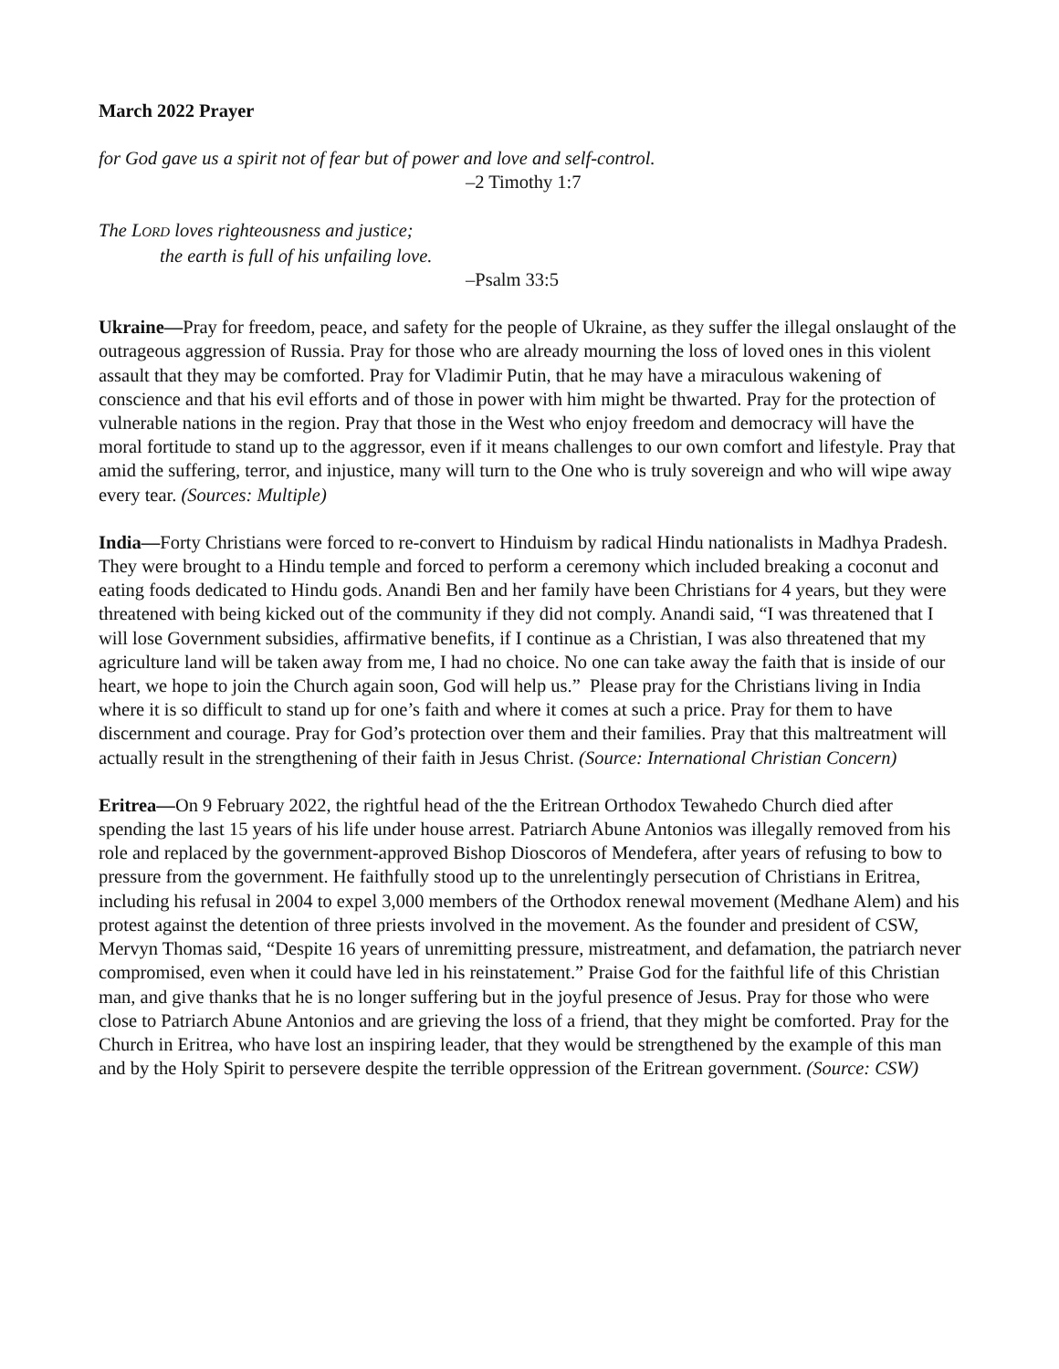March 2022 Prayer
for God gave us a spirit not of fear but of power and love and self-control.
–2 Timothy 1:7
The LORD loves righteousness and justice;
the earth is full of his unfailing love.
–Psalm 33:5
Ukraine—Pray for freedom, peace, and safety for the people of Ukraine, as they suffer the illegal onslaught of the outrageous aggression of Russia. Pray for those who are already mourning the loss of loved ones in this violent assault that they may be comforted. Pray for Vladimir Putin, that he may have a miraculous wakening of conscience and that his evil efforts and of those in power with him might be thwarted. Pray for the protection of vulnerable nations in the region. Pray that those in the West who enjoy freedom and democracy will have the moral fortitude to stand up to the aggressor, even if it means challenges to our own comfort and lifestyle. Pray that amid the suffering, terror, and injustice, many will turn to the One who is truly sovereign and who will wipe away every tear. (Sources: Multiple)
India—Forty Christians were forced to re-convert to Hinduism by radical Hindu nationalists in Madhya Pradesh. They were brought to a Hindu temple and forced to perform a ceremony which included breaking a coconut and eating foods dedicated to Hindu gods. Anandi Ben and her family have been Christians for 4 years, but they were threatened with being kicked out of the community if they did not comply. Anandi said, “I was threatened that I will lose Government subsidies, affirmative benefits, if I continue as a Christian, I was also threatened that my agriculture land will be taken away from me, I had no choice. No one can take away the faith that is inside of our heart, we hope to join the Church again soon, God will help us.” Please pray for the Christians living in India where it is so difficult to stand up for one’s faith and where it comes at such a price. Pray for them to have discernment and courage. Pray for God’s protection over them and their families. Pray that this maltreatment will actually result in the strengthening of their faith in Jesus Christ. (Source: International Christian Concern)
Eritrea—On 9 February 2022, the rightful head of the the Eritrean Orthodox Tewahedo Church died after spending the last 15 years of his life under house arrest. Patriarch Abune Antonios was illegally removed from his role and replaced by the government-approved Bishop Dioscoros of Mendefera, after years of refusing to bow to pressure from the government. He faithfully stood up to the unrelentingly persecution of Christians in Eritrea, including his refusal in 2004 to expel 3,000 members of the Orthodox renewal movement (Medhane Alem) and his protest against the detention of three priests involved in the movement. As the founder and president of CSW, Mervyn Thomas said, “Despite 16 years of unremitting pressure, mistreatment, and defamation, the patriarch never compromised, even when it could have led in his reinstatement.” Praise God for the faithful life of this Christian man, and give thanks that he is no longer suffering but in the joyful presence of Jesus. Pray for those who were close to Patriarch Abune Antonios and are grieving the loss of a friend, that they might be comforted. Pray for the Church in Eritrea, who have lost an inspiring leader, that they would be strengthened by the example of this man and by the Holy Spirit to persevere despite the terrible oppression of the Eritrean government. (Source: CSW)